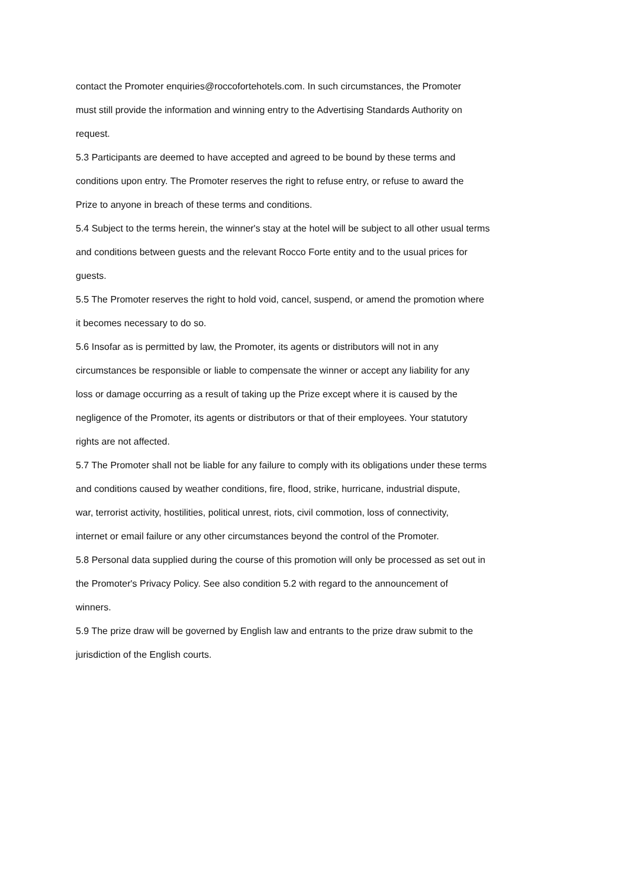contact the Promoter enquiries@roccofortehotels.com. In such circumstances, the Promoter
must still provide the information and winning entry to the Advertising Standards Authority on
request.
5.3 Participants are deemed to have accepted and agreed to be bound by these terms and
conditions upon entry. The Promoter reserves the right to refuse entry, or refuse to award the
Prize to anyone in breach of these terms and conditions.
5.4 Subject to the terms herein, the winner's stay at the hotel will be subject to all other usual terms
and conditions between guests and the relevant Rocco Forte entity and to the usual prices for
guests.
5.5 The Promoter reserves the right to hold void, cancel, suspend, or amend the promotion where
it becomes necessary to do so.
5.6 Insofar as is permitted by law, the Promoter, its agents or distributors will not in any
circumstances be responsible or liable to compensate the winner or accept any liability for any
loss or damage occurring as a result of taking up the Prize except where it is caused by the
negligence of the Promoter, its agents or distributors or that of their employees. Your statutory
rights are not affected.
5.7 The Promoter shall not be liable for any failure to comply with its obligations under these terms
and conditions caused by weather conditions, fire, flood, strike, hurricane, industrial dispute,
war, terrorist activity, hostilities, political unrest, riots, civil commotion, loss of connectivity,
internet or email failure or any other circumstances beyond the control of the Promoter.
5.8 Personal data supplied during the course of this promotion will only be processed as set out in
the Promoter's Privacy Policy. See also condition 5.2 with regard to the announcement of
winners.
5.9 The prize draw will be governed by English law and entrants to the prize draw submit to the
jurisdiction of the English courts.